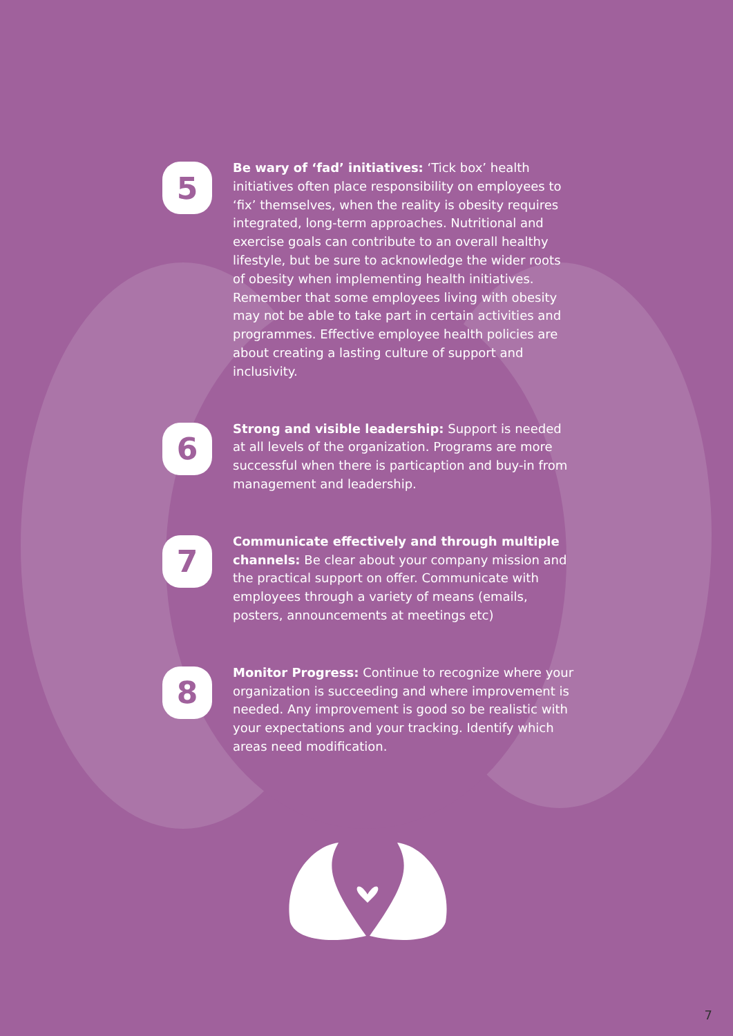5
Be wary of ‘fad’ initiatives: ‘Tick box’ health initiatives often place responsibility on employees to ‘fix’ themselves, when the reality is obesity requires integrated, long-term approaches. Nutritional and exercise goals can contribute to an overall healthy lifestyle, but be sure to acknowledge the wider roots of obesity when implementing health initiatives. Remember that some employees living with obesity may not be able to take part in certain activities and programmes. Effective employee health policies are about creating a lasting culture of support and inclusivity.
6
Strong and visible leadership: Support is needed at all levels of the organization. Programs are more successful when there is particaption and buy-in from management and leadership.
7
Communicate effectively and through multiple channels: Be clear about your company mission and the practical support on offer. Communicate with employees through a variety of means (emails, posters, announcements at meetings etc)
8
Monitor Progress: Continue to recognize where your organization is succeeding and where improvement is needed. Any improvement is good so be realistic with your expectations and your tracking. Identify which areas need modification.
7